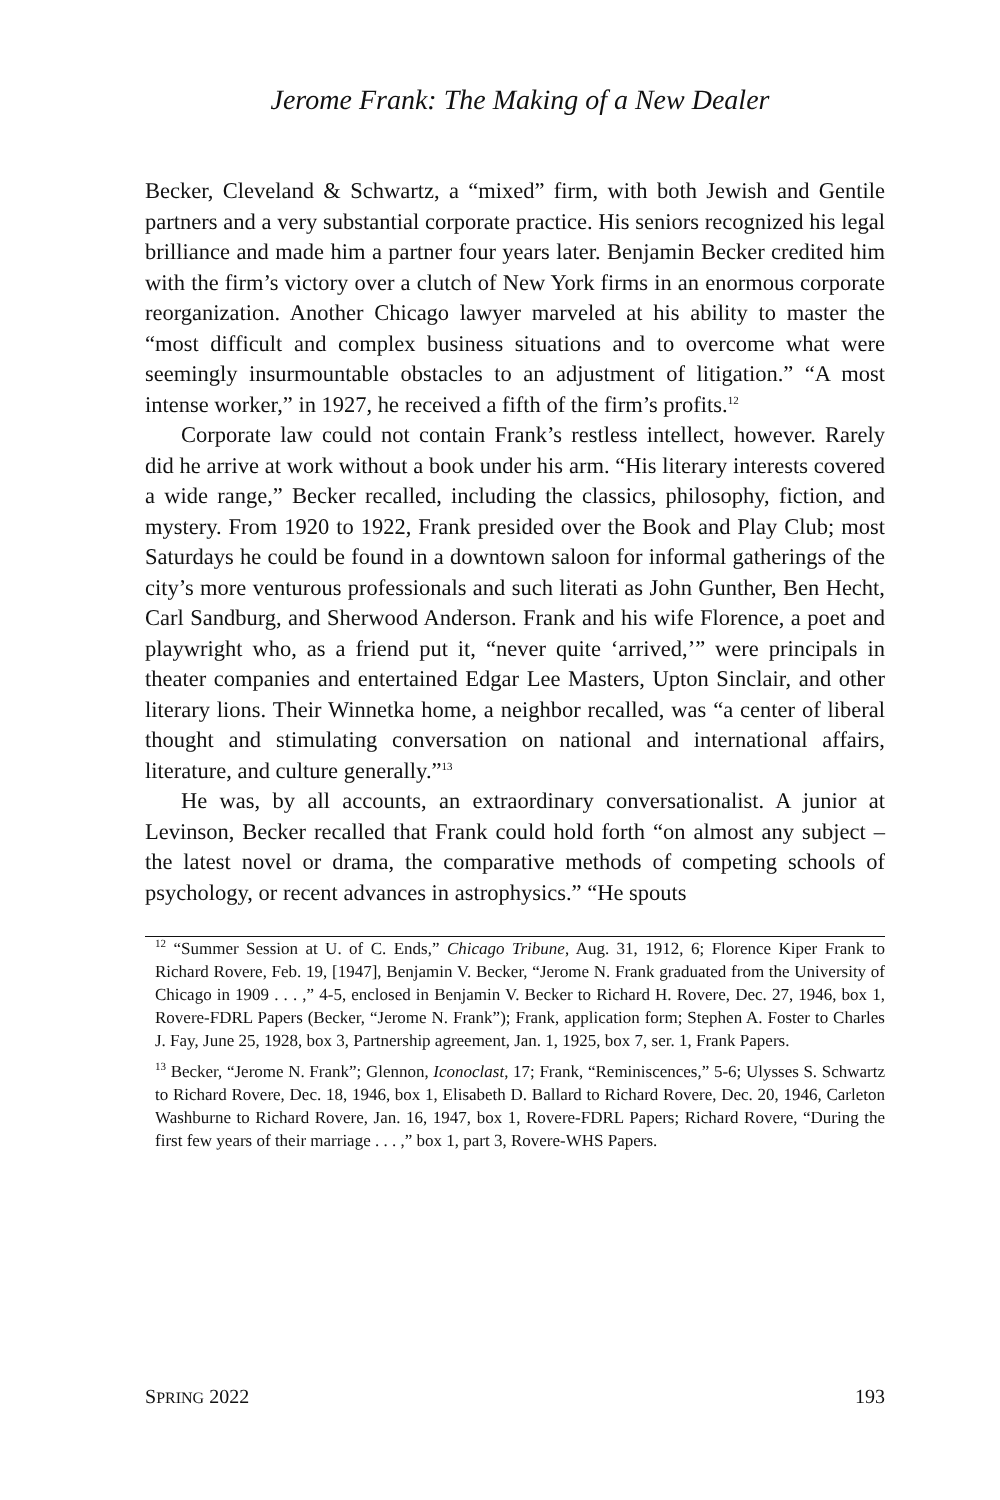Jerome Frank: The Making of a New Dealer
Becker, Cleveland & Schwartz, a “mixed” firm, with both Jewish and Gentile partners and a very substantial corporate practice. His seniors recognized his legal brilliance and made him a partner four years later. Benjamin Becker credited him with the firm’s victory over a clutch of New York firms in an enormous corporate reorganization. Another Chicago lawyer marveled at his ability to master the “most difficult and complex business situations and to overcome what were seemingly insurmountable obstacles to an adjustment of litigation.” “A most intense worker,” in 1927, he received a fifth of the firm’s profits.<sup>12</sup>
Corporate law could not contain Frank’s restless intellect, however. Rarely did he arrive at work without a book under his arm. “His literary interests covered a wide range,” Becker recalled, including the classics, philosophy, fiction, and mystery. From 1920 to 1922, Frank presided over the Book and Play Club; most Saturdays he could be found in a downtown saloon for informal gatherings of the city’s more venturous professionals and such literati as John Gunther, Ben Hecht, Carl Sandburg, and Sherwood Anderson. Frank and his wife Florence, a poet and playwright who, as a friend put it, “never quite ‘arrived,’” were principals in theater companies and entertained Edgar Lee Masters, Upton Sinclair, and other literary lions. Their Winnetka home, a neighbor recalled, was “a center of liberal thought and stimulating conversation on national and international affairs, literature, and culture generally.”<sup>13</sup>
He was, by all accounts, an extraordinary conversationalist. A junior at Levinson, Becker recalled that Frank could hold forth “on almost any subject – the latest novel or drama, the comparative methods of competing schools of psychology, or recent advances in astrophysics.” “He spouts
<sup>12</sup> “Summer Session at U. of C. Ends,” Chicago Tribune, Aug. 31, 1912, 6; Florence Kiper Frank to Richard Rovere, Feb. 19, [1947], Benjamin V. Becker, “Jerome N. Frank graduated from the University of Chicago in 1909 . . . ,” 4-5, enclosed in Benjamin V. Becker to Richard H. Rovere, Dec. 27, 1946, box 1, Rovere-FDRL Papers (Becker, “Jerome N. Frank”); Frank, application form; Stephen A. Foster to Charles J. Fay, June 25, 1928, box 3, Partnership agreement, Jan. 1, 1925, box 7, ser. 1, Frank Papers.
<sup>13</sup> Becker, “Jerome N. Frank”; Glennon, Iconoclast, 17; Frank, “Reminiscences,” 5-6; Ulysses S. Schwartz to Richard Rovere, Dec. 18, 1946, box 1, Elisabeth D. Ballard to Richard Rovere, Dec. 20, 1946, Carleton Washburne to Richard Rovere, Jan. 16, 1947, box 1, Rovere-FDRL Papers; Richard Rovere, “During the first few years of their marriage . . . ,” box 1, part 3, Rovere-WHS Papers.
SPRING 2022 193